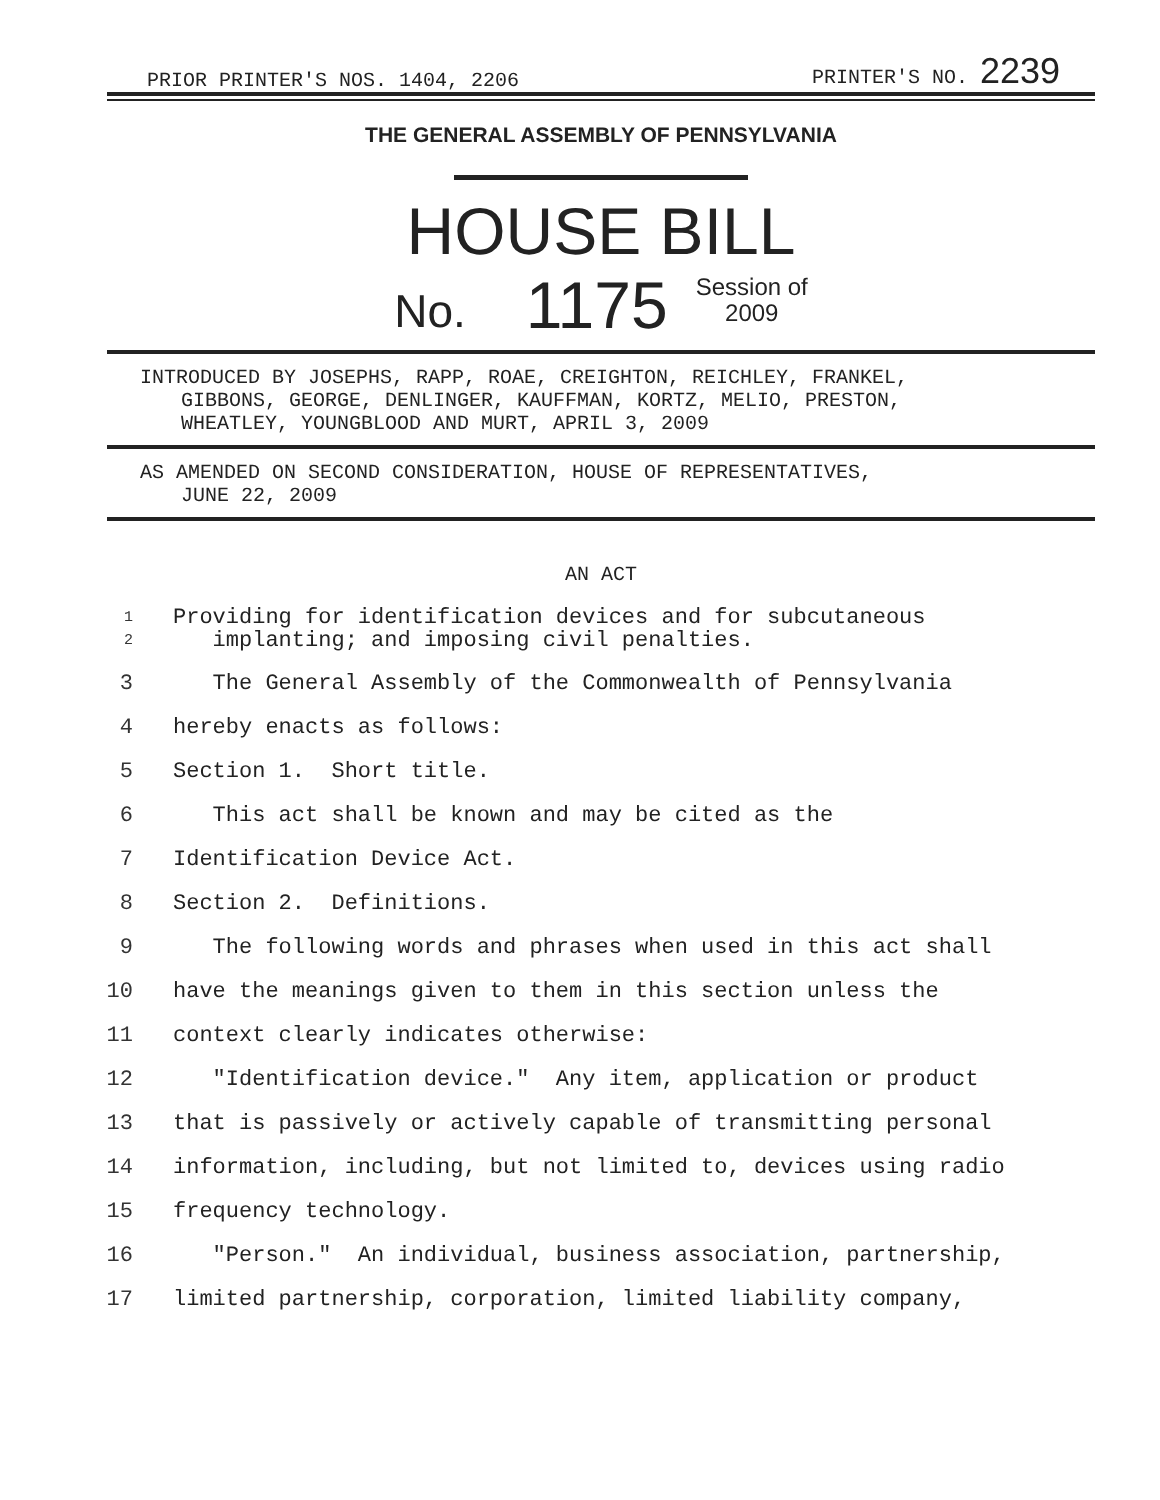PRIOR PRINTER'S NOS. 1404, 2206 PRINTER'S NO. 2239
THE GENERAL ASSEMBLY OF PENNSYLVANIA
HOUSE BILL
No. 1175 Session of
2009
INTRODUCED BY JOSEPHS, RAPP, ROAE, CREIGHTON, REICHLEY, FRANKEL,
GIBBONS, GEORGE, DENLINGER, KAUFFMAN, KORTZ, MELIO, PRESTON,
WHEATLEY, YOUNGBLOOD AND MURT, APRIL 3, 2009
AS AMENDED ON SECOND CONSIDERATION, HOUSE OF REPRESENTATIVES,
JUNE 22, 2009
AN ACT
1
2 Providing for identification devices and for subcutaneous
implanting; and imposing civil penalties.
3 The General Assembly of the Commonwealth of Pennsylvania
4 hereby enacts as follows:
5 Section 1. Short title.
6 This act shall be known and may be cited as the
7 Identification Device Act.
8 Section 2. Definitions.
9 The following words and phrases when used in this act shall
10 have the meanings given to them in this section unless the
11 context clearly indicates otherwise:
12 "Identification device." Any item, application or product
13 that is passively or actively capable of transmitting personal
14 information, including, but not limited to, devices using radio
15 frequency technology.
16 "Person." An individual, business association, partnership,
17 limited partnership, corporation, limited liability company,